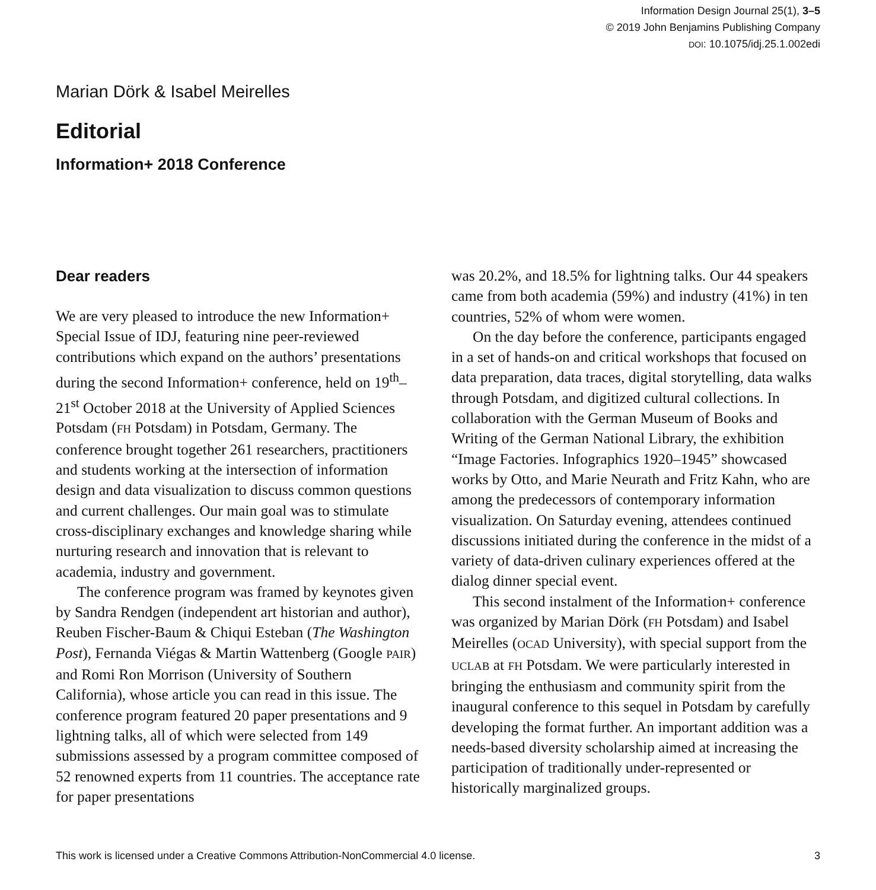Information Design Journal 25(1), 3–5
© 2019 John Benjamins Publishing Company
DOI: 10.1075/idj.25.1.002edi
Marian Dörk & Isabel Meirelles
Editorial
Information+ 2018 Conference
Dear readers
We are very pleased to introduce the new Information+ Special Issue of IDJ, featuring nine peer-reviewed contributions which expand on the authors’ presentations during the second Information+ conference, held on 19<sup>th</sup>–21<sup>st</sup> October 2018 at the University of Applied Sciences Potsdam (FH Potsdam) in Potsdam, Germany. The conference brought together 261 researchers, practitioners and students working at the intersection of information design and data visualization to discuss common questions and current challenges. Our main goal was to stimulate cross-disciplinary exchanges and knowledge sharing while nurturing research and innovation that is relevant to academia, industry and government.
The conference program was framed by keynotes given by Sandra Rendgen (independent art historian and author), Reuben Fischer-Baum & Chiqui Esteban (The Washington Post), Fernanda Viégas & Martin Wattenberg (Google PAIR) and Romi Ron Morrison (University of Southern California), whose article you can read in this issue. The conference program featured 20 paper presentations and 9 lightning talks, all of which were selected from 149 submissions assessed by a program committee composed of 52 renowned experts from 11 countries. The acceptance rate for paper presentations
was 20.2%, and 18.5% for lightning talks. Our 44 speakers came from both academia (59%) and industry (41%) in ten countries, 52% of whom were women.
On the day before the conference, participants engaged in a set of hands-on and critical workshops that focused on data preparation, data traces, digital storytelling, data walks through Potsdam, and digitized cultural collections. In collaboration with the German Museum of Books and Writing of the German National Library, the exhibition “Image Factories. Infographics 1920–1945” showcased works by Otto, and Marie Neurath and Fritz Kahn, who are among the predecessors of contemporary information visualization. On Saturday evening, attendees continued discussions initiated during the conference in the midst of a variety of data-driven culinary experiences offered at the dialog dinner special event.
This second instalment of the Information+ conference was organized by Marian Dörk (FH Potsdam) and Isabel Meirelles (OCAD University), with special support from the UCLAB at FH Potsdam. We were particularly interested in bringing the enthusiasm and community spirit from the inaugural conference to this sequel in Potsdam by carefully developing the format further. An important addition was a needs-based diversity scholarship aimed at increasing the participation of traditionally under-represented or historically marginalized groups.
This work is licensed under a Creative Commons Attribution-NonCommercial 4.0 license. 3